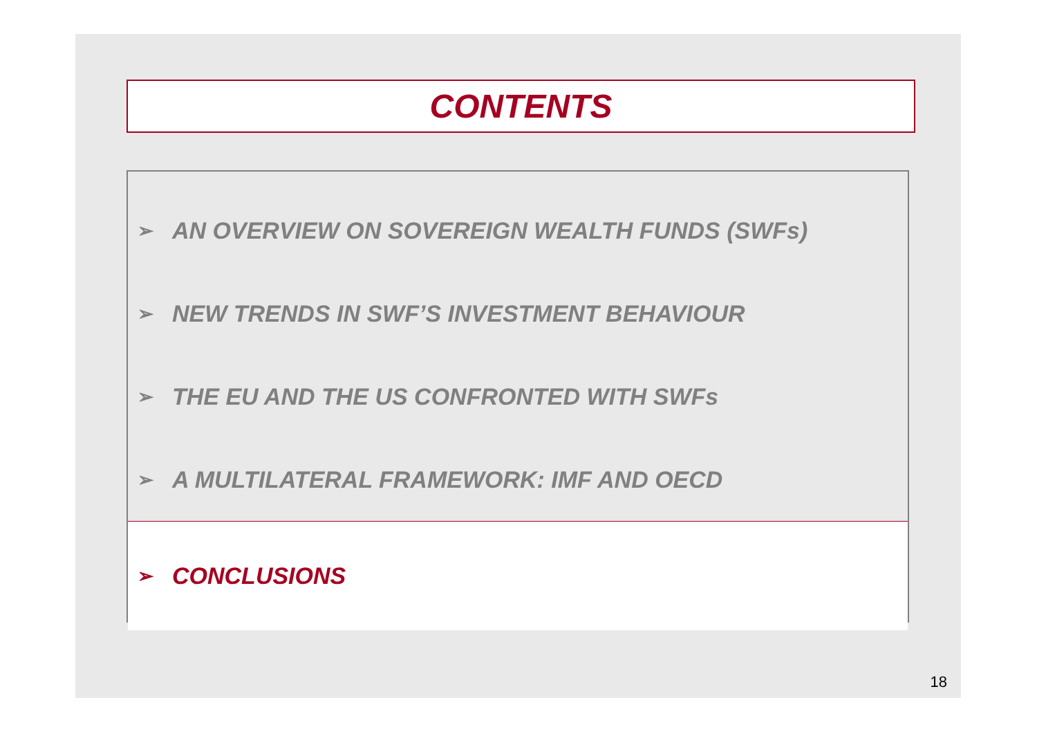CONTENTS
➢ AN OVERVIEW ON SOVEREIGN WEALTH FUNDS (SWFs)
➢ NEW TRENDS IN SWF’S INVESTMENT BEHAVIOUR
➢ THE EU AND THE US CONFRONTED WITH SWFs
➢ A MULTILATERAL FRAMEWORK: IMF AND OECD
➢ CONCLUSIONS
18